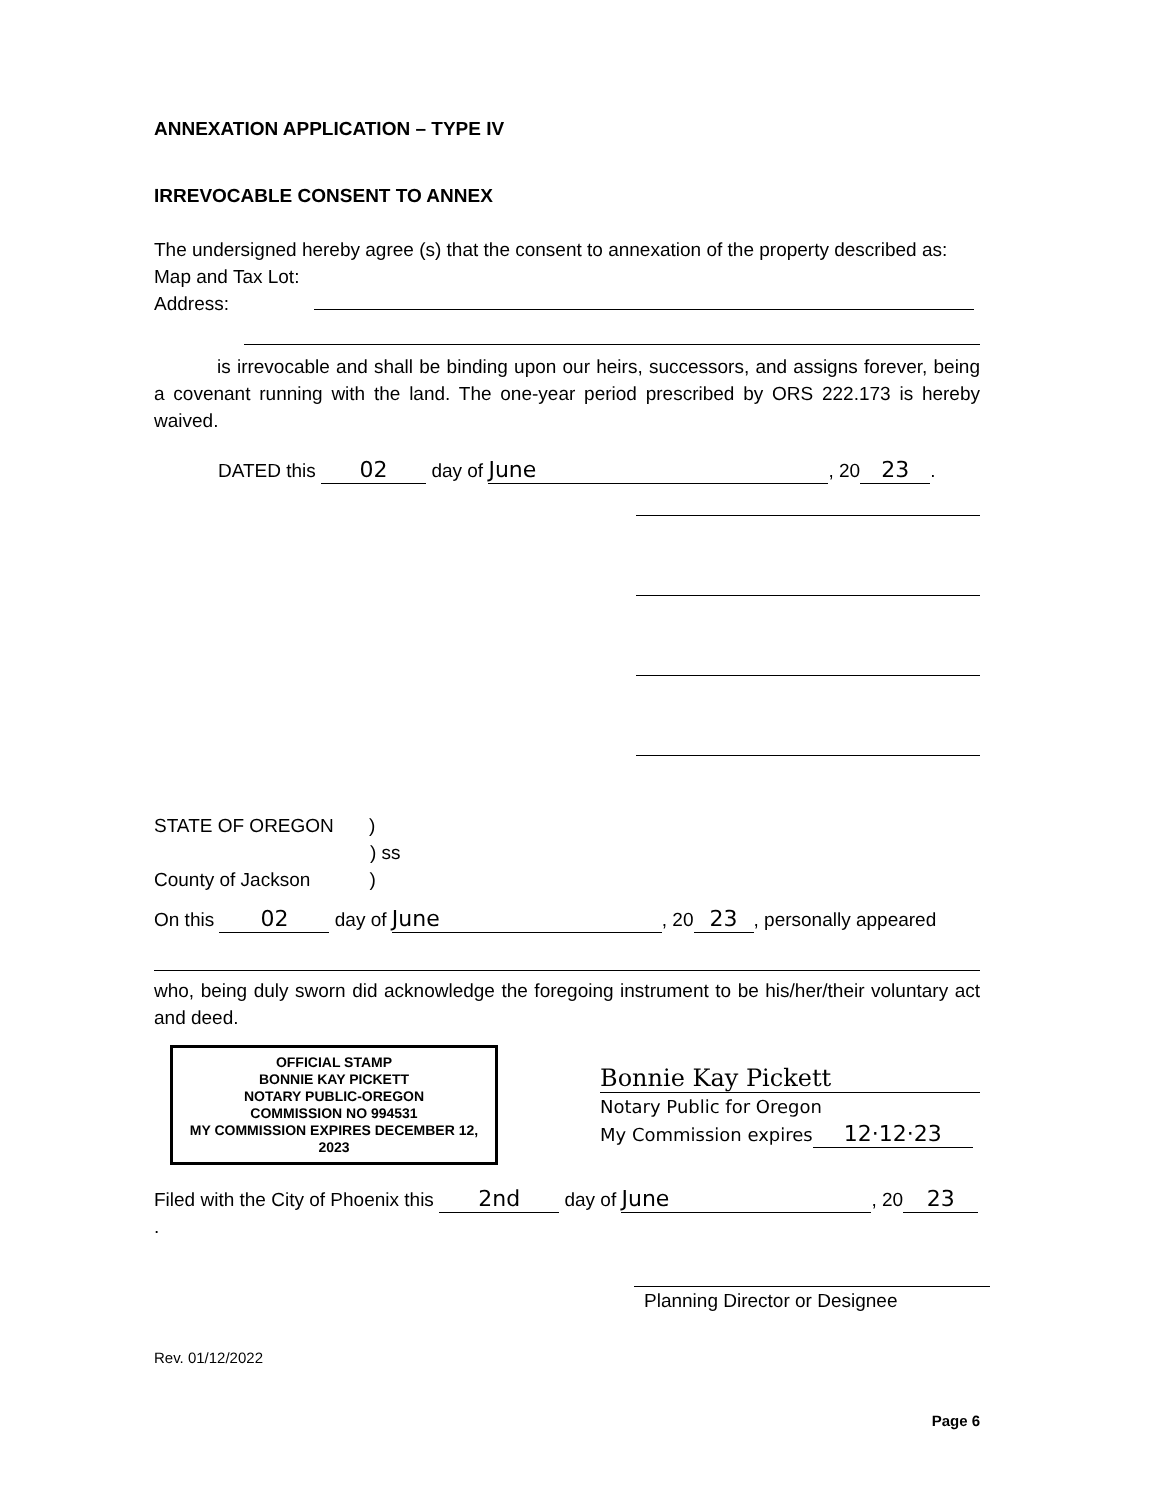ANNEXATION APPLICATION – TYPE IV
IRREVOCABLE CONSENT TO ANNEX
The undersigned hereby agree (s) that the consent to annexation of the property described as:
Map and Tax Lot:
Address:
is irrevocable and shall be binding upon our heirs, successors, and assigns forever, being a covenant running with the land. The one-year period prescribed by ORS 222.173 is hereby waived.
DATED this 02 day of June, 20 23.
STATE OF OREGON )
) ss
County of Jackson )
On this 02 day of June, 20 23, personally appeared
who, being duly sworn did acknowledge the foregoing instrument to be his/her/their voluntary act and deed.
OFFICIAL STAMP
BONNIE KAY PICKETT
NOTARY PUBLIC-OREGON
COMMISSION NO 994531
MY COMMISSION EXPIRES DECEMBER 12, 2023
Bonnie Kay Pickett
Notary Public for Oregon
My Commission expires 12·12·23
Filed with the City of Phoenix this 2nd day of June, 20 23.
Planning Director or Designee
Rev. 01/12/2022
Page 6